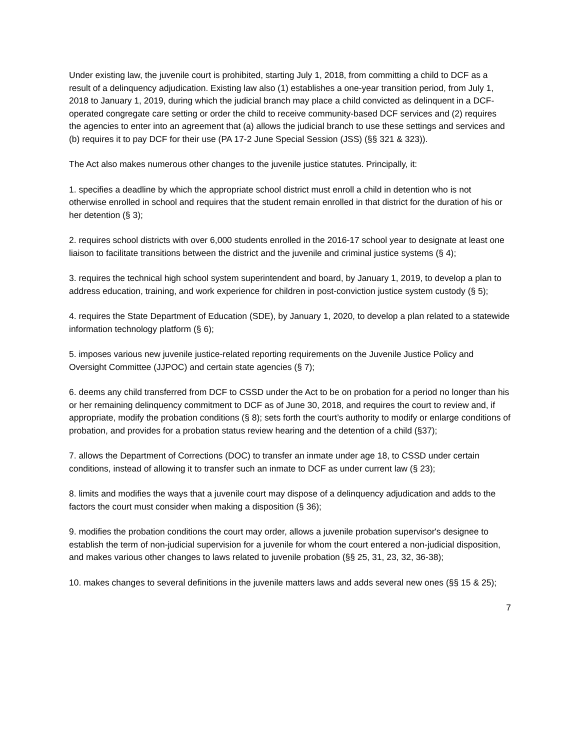Under existing law, the juvenile court is prohibited, starting July 1, 2018, from committing a child to DCF as a result of a delinquency adjudication. Existing law also (1) establishes a one-year transition period, from July 1, 2018 to January 1, 2019, during which the judicial branch may place a child convicted as delinquent in a DCF-operated congregate care setting or order the child to receive community-based DCF services and (2) requires the agencies to enter into an agreement that (a) allows the judicial branch to use these settings and services and (b) requires it to pay DCF for their use (PA 17-2 June Special Session (JSS) (§§ 321 & 323)).
The Act also makes numerous other changes to the juvenile justice statutes. Principally, it:
1. specifies a deadline by which the appropriate school district must enroll a child in detention who is not otherwise enrolled in school and requires that the student remain enrolled in that district for the duration of his or her detention (§ 3);
2. requires school districts with over 6,000 students enrolled in the 2016-17 school year to designate at least one liaison to facilitate transitions between the district and the juvenile and criminal justice systems (§ 4);
3. requires the technical high school system superintendent and board, by January 1, 2019, to develop a plan to address education, training, and work experience for children in post-conviction justice system custody (§ 5);
4. requires the State Department of Education (SDE), by January 1, 2020, to develop a plan related to a statewide information technology platform (§ 6);
5. imposes various new juvenile justice-related reporting requirements on the Juvenile Justice Policy and Oversight Committee (JJPOC) and certain state agencies (§ 7);
6. deems any child transferred from DCF to CSSD under the Act to be on probation for a period no longer than his or her remaining delinquency commitment to DCF as of June 30, 2018, and requires the court to review and, if appropriate, modify the probation conditions (§ 8); sets forth the court’s authority to modify or enlarge conditions of probation, and provides for a probation status review hearing and the detention of a child (§37);
7. allows the Department of Corrections (DOC) to transfer an inmate under age 18, to CSSD under certain conditions, instead of allowing it to transfer such an inmate to DCF as under current law (§ 23);
8. limits and modifies the ways that a juvenile court may dispose of a delinquency adjudication and adds to the factors the court must consider when making a disposition (§ 36);
9. modifies the probation conditions the court may order, allows a juvenile probation supervisor's designee to establish the term of non-judicial supervision for a juvenile for whom the court entered a non-judicial disposition, and makes various other changes to laws related to juvenile probation (§§ 25, 31, 23, 32, 36-38);
10. makes changes to several definitions in the juvenile matters laws and adds several new ones (§§ 15 & 25);
7